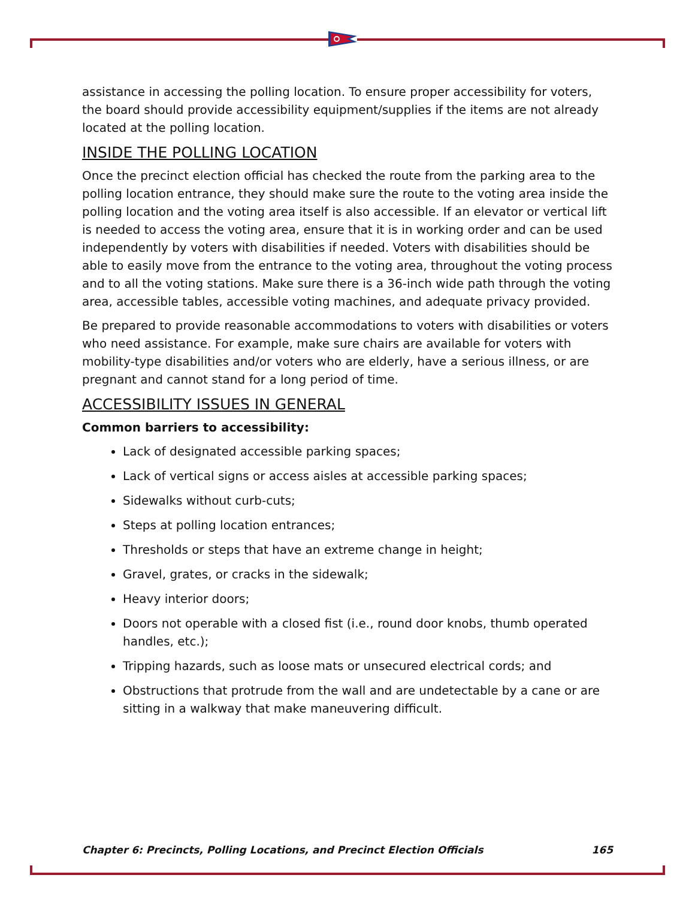assistance in accessing the polling location. To ensure proper accessibility for voters, the board should provide accessibility equipment/supplies if the items are not already located at the polling location.
INSIDE THE POLLING LOCATION
Once the precinct election official has checked the route from the parking area to the polling location entrance, they should make sure the route to the voting area inside the polling location and the voting area itself is also accessible. If an elevator or vertical lift is needed to access the voting area, ensure that it is in working order and can be used independently by voters with disabilities if needed. Voters with disabilities should be able to easily move from the entrance to the voting area, throughout the voting process and to all the voting stations. Make sure there is a 36-inch wide path through the voting area, accessible tables, accessible voting machines, and adequate privacy provided.
Be prepared to provide reasonable accommodations to voters with disabilities or voters who need assistance. For example, make sure chairs are available for voters with mobility-type disabilities and/or voters who are elderly, have a serious illness, or are pregnant and cannot stand for a long period of time.
ACCESSIBILITY ISSUES IN GENERAL
Common barriers to accessibility:
Lack of designated accessible parking spaces;
Lack of vertical signs or access aisles at accessible parking spaces;
Sidewalks without curb-cuts;
Steps at polling location entrances;
Thresholds or steps that have an extreme change in height;
Gravel, grates, or cracks in the sidewalk;
Heavy interior doors;
Doors not operable with a closed fist (i.e., round door knobs, thumb operated handles, etc.);
Tripping hazards, such as loose mats or unsecured electrical cords; and
Obstructions that protrude from the wall and are undetectable by a cane or are sitting in a walkway that make maneuvering difficult.
Chapter 6: Precincts, Polling Locations, and Precinct Election Officials 165